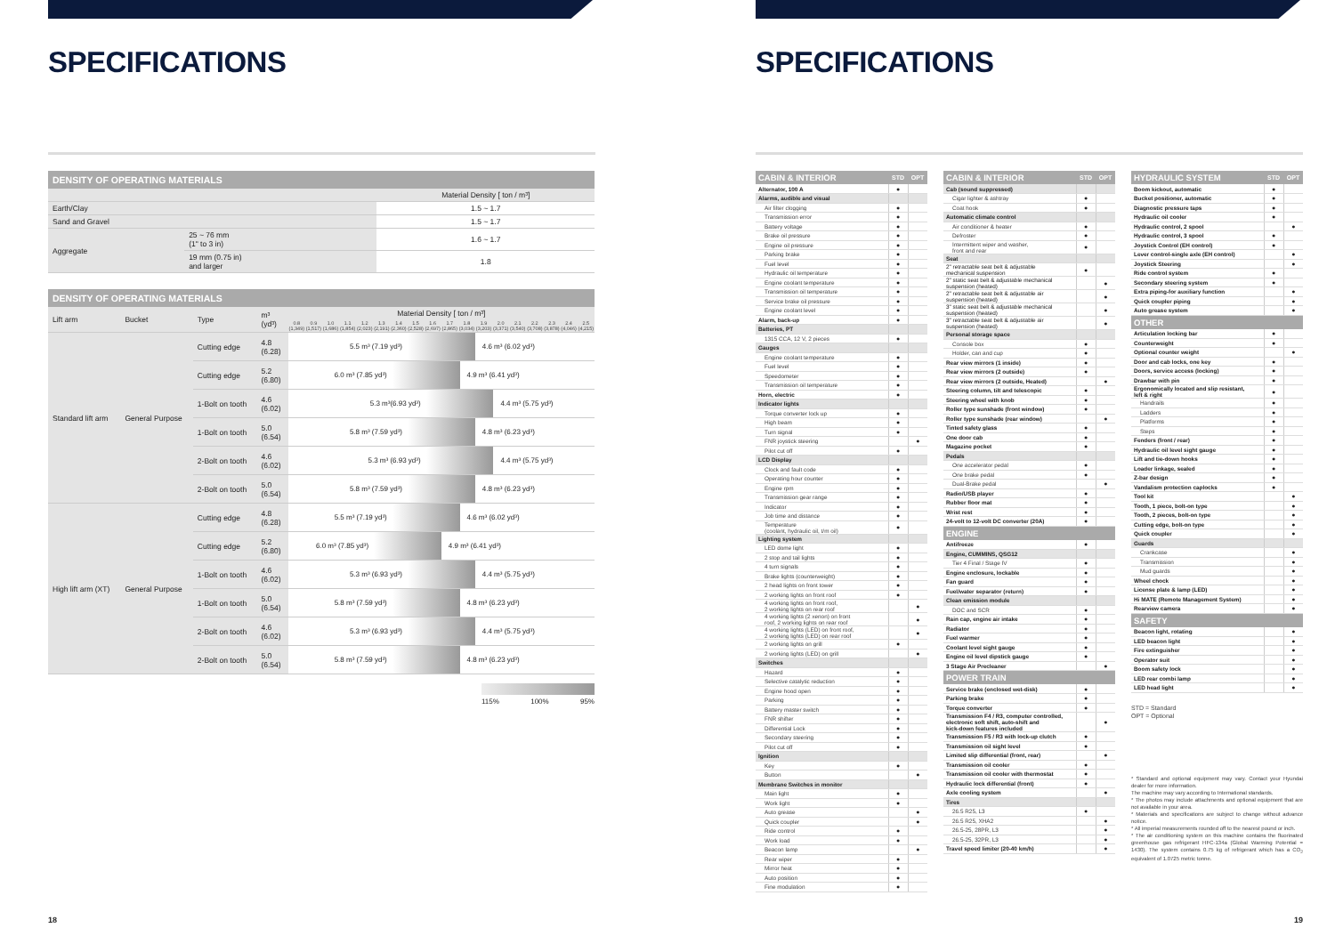SPECIFICATIONS
| DENSITY OF OPERATING MATERIALS | | |
| --- | --- | --- |
| | | Material Density [ ton / m³] |
| Earth/Clay | | 1.5 ~ 1.7 |
| Sand and Gravel | | 1.5 ~ 1.7 |
| Aggregate | 25 ~ 76 mm (1" to 3 in) | 1.6 ~ 1.7 |
| | 19 mm (0.75 in) and larger | 1.8 |
| DENSITY OF OPERATING MATERIALS | | | | | | | | | | | | | | | | | | | | | |
| --- | --- | --- | --- | --- | --- | --- | --- | --- | --- | --- | --- | --- | --- | --- | --- | --- | --- | --- | --- | --- | --- |
| Lift arm | Bucket | Type | m³ (yd³) | Material Density [ ton / m³] | | | | | | | | | | | | | | | | | |
| | | | | 0.8 (1,349) | 0.9 (1,517) | 1.0 (1,686) | 1.1 (1,854) | 1.2 (2,023) | 1.3 (2,191) | 1.4 (2,360) | 1.5 (2,528) | 1.6 (2,697) | 1.7 (2,865) | 1.8 (3,034) | 1.9 (3,203) | 2.0 (3,371) | 2.1 (3,540) | 2.2 (3,708) | 2.3 (3,878) | 2.4 (4,046) | 2.5 (4,215) |
| Standard lift arm | General Purpose | Cutting edge | 4.8 (6.28) | 5.5 m³ (7.19 yd³) 4.6 m³ (6.02 yd³) | | | | | | | | | | | | | | | | | |
| | | Cutting edge | 5.2 (6.80) | 6.0 m³ (7.85 yd³) 4.9 m³ (6.41 yd³) | | | | | | | | | | | | | | | | | |
| | | 1-Bolt on tooth | 4.6 (6.02) | 5.3 m³(6.93 yd³) 4.4 m³ (5.75 yd³) | | | | | | | | | | | | | | | | | |
| | | 1-Bolt on tooth | 5.0 (6.54) | 5.8 m³ (7.59 yd³) 4.8 m³ (6.23 yd³) | | | | | | | | | | | | | | | | | |
| | | 2-Bolt on tooth | 4.6 (6.02) | 5.3 m³ (6.93 yd³) 4.4 m³ (5.75 yd³) | | | | | | | | | | | | | | | | | |
| | | 2-Bolt on tooth | 5.0 (6.54) | 5.8 m³ (7.59 yd³) 4.8 m³ (6.23 yd³) | | | | | | | | | | | | | | | | | |
| High lift arm (XT) | General Purpose | Cutting edge | 4.8 (6.28) | 5.5 m³ (7.19 yd³) 4.6 m³ (6.02 yd³) | | | | | | | | | | | | | | | | | |
| | | Cutting edge | 5.2 (6.80) | 6.0 m³ (7.85 yd³) 4.9 m³ (6.41 yd³) | | | | | | | | | | | | | | | | | |
| | | 1-Bolt on tooth | 4.6 (6.02) | 5.3 m³ (6.93 yd³) 4.4 m³ (5.75 yd³) | | | | | | | | | | | | | | | | | |
| | | 1-Bolt on tooth | 5.0 (6.54) | 5.8 m³ (7.59 yd³) 4.8 m³ (6.23 yd³) | | | | | | | | | | | | | | | | | |
| | | 2-Bolt on tooth | 4.6 (6.02) | 5.3 m³ (6.93 yd³) 4.4 m³ (5.75 yd³) | | | | | | | | | | | | | | | | | |
| | | 2-Bolt on tooth | 5.0 (6.54) | 5.8 m³ (7.59 yd³) 4.8 m³ (6.23 yd³) | | | | | | | | | | | | | | | | | |
115% 100% 95%
18
SPECIFICATIONS
| CABIN & INTERIOR | STD | OPT |
| --- | --- | --- |
| Alternator, 100 A | ● | |
| Alarms, audible and visual | | |
| Air filter clogging | ● | |
| Transmission error | ● | |
| Battery voltage | ● | |
| Brake oil pressure | ● | |
| Engine oil pressure | ● | |
| Parking brake | ● | |
| Fuel level | ● | |
| Hydraulic oil temperature | ● | |
| Engine coolant temperature | ● | |
| Transmission oil temperature | ● | |
| Service brake oil pressure | ● | |
| Engine coolant level | ● | |
| Alarm, back-up | ● | |
| Batteries, PT | | |
| 1315 CCA, 12 V, 2 pieces | ● | |
| Gauges | | |
| Engine coolant temperature | ● | |
| Fuel level | ● | |
| Speedometer | ● | |
| Transmission oil temperature | ● | |
| Horn, electric | ● | |
| Indicator lights | | |
| Torque converter lock up | ● | |
| High beam | ● | |
| Turn signal | ● | |
| FNR joystick steering | | ● |
| Pilot cut off | ● | |
| LCD Display | | |
| Clock and fault code | ● | |
| Operating hour counter | ● | |
| Engine rpm | ● | |
| Transmission gear range | ● | |
| Indicator | ● | |
| Job time and distance | ● | |
| Temperature (coolant, hydraulic oil, t/m oil) | ● | |
| Lighting system | | |
| LED dome light | ● | |
| 2 stop and tail lights | ● | |
| 4 turn signals | ● | |
| Brake lights (counterweight) | ● | |
| 2 head lights on front tower | ● | |
| 2 working lights on front roof | ● | |
| 4 working lights on front roof, 2 working lights on rear roof | | ● |
| 4 working lights (2 xenon) on front roof, 2 working lights on rear roof | | ● |
| 4 working lights (LED) on front roof, 2 working lights (LED) on rear roof | | ● |
| 2 working lights on grill | ● | |
| 2 working lights (LED) on grill | | ● |
| Switches | | |
| Hazard | ● | |
| Selective catalytic reduction | ● | |
| Engine hood open | ● | |
| Parking | ● | |
| Battery master switch | ● | |
| FNR shifter | ● | |
| Differential Lock | ● | |
| Secondary steering | ● | |
| Pilot cut off | ● | |
| Ignition | | |
| Key | ● | |
| Button | | ● |
| Membrane Switches in monitor | | |
| Main light | ● | |
| Work light | ● | |
| Auto grease | | ● |
| Quick coupler | | ● |
| Ride control | ● | |
| Work load | ● | |
| Beacon lamp | | ● |
| Rear wiper | ● | |
| Mirror heat | ● | |
| Auto position | ● | |
| Fine modulation | ● | |
| CABIN & INTERIOR | STD | OPT |
| --- | --- | --- |
| Cab (sound suppressed) | | |
| Cigar lighter & ashtray | ● | |
| Coat hook | ● | |
| Automatic climate control | | |
| Air conditioner & heater | ● | |
| Defroster | ● | |
| Intermittent wiper and washer, front and rear | ● | |
| Seat | | |
| 2" retractable seat belt & adjustable mechanical suspension | ● | |
| 2" static seat belt & adjustable mechanical suspension (heated) | | ● |
| 2" retractable seat belt & adjustable air suspension (heated) | | ● |
| 3" static seat belt & adjustable mechanical suspension (heated) | | ● |
| 3" retractable seat belt & adjustable air suspension (heated) | | ● |
| Personal storage space | | |
| Console box | ● | |
| Holder, can and cup | ● | |
| Rear view mirrors (1 inside) | ● | |
| Rear view mirrors (2 outside) | ● | |
| Rear view mirrors (2 outside, Heated) | | ● |
| Steering column, tilt and telescopic | ● | |
| Steering wheel with knob | ● | |
| Roller type sunshade (front window) | ● | |
| Roller type sunshade (rear window) | | ● |
| Tinted safety glass | ● | |
| One door cab | ● | |
| Magazine pocket | ● | |
| Pedals | | |
| One accelerator pedal | ● | |
| One brake pedal | ● | |
| Dual-Brake pedal | | ● |
| Radio/USB player | ● | |
| Rubber floor mat | ● | |
| Wrist rest | ● | |
| 24-volt to 12-volt DC converter (20A) | ● | |
| ENGINE | | |
| Antifreeze | ● | |
| Engine, CUMMINS, QSG12 | | |
| Tier 4 Final / Stage IV | ● | |
| Engine enclosure, lockable | ● | |
| Fan guard | ● | |
| Fuel/water separator (return) | ● | |
| Clean emission module | | |
| DOC and SCR | ● | |
| Rain cap, engine air intake | ● | |
| Radiator | ● | |
| Fuel warmer | ● | |
| Coolant level sight gauge | ● | |
| Engine oil level dipstick gauge | ● | |
| 3 Stage Air Precleaner | | ● |
| POWER TRAIN | | |
| Service brake (enclosed wet-disk) | ● | |
| Parking brake | ● | |
| Torque converter | ● | |
| Transmission F4 / R3, computer controlled, electronic soft shift, auto-shift and kick-down features included | | ● |
| Transmission F5 / R3 with lock-up clutch | ● | |
| Transmission oil sight level | ● | |
| Limited slip differential (front, rear) | | ● |
| Transmission oil cooler | ● | |
| Transmission oil cooler with thermostat | ● | |
| Hydraulic lock differential (front) | ● | |
| Axle cooling system | | ● |
| Tires | | |
| 26.5 R25, L3 | ● | |
| 26.5 R25, XHA2 | | ● |
| 26.5-25, 28PR, L3 | | ● |
| 26.5-25, 32PR, L3 | | ● |
| Travel speed limiter (20-40 km/h) | | ● |
| HYDRAULIC SYSTEM | STD | OPT |
| --- | --- | --- |
| Boom kickout, automatic | ● | |
| Bucket positioner, automatic | ● | |
| Diagnostic pressure taps | ● | |
| Hydraulic oil cooler | ● | |
| Hydraulic control, 2 spool | | ● |
| Hydraulic control, 3 spool | ● | |
| Joystick Control (EH control) | ● | |
| Lever control-single axle (EH control) | | ● |
| Joystick Steering | | ● |
| Ride control system | ● | |
| Secondary steering system | ● | |
| Extra piping-for auxiliary function | | ● |
| Quick coupler piping | | ● |
| Auto grease system | | ● |
| OTHER | | |
| Articulation locking bar | ● | |
| Counterweight | ● | |
| Optional counter weight | | ● |
| Door and cab locks, one key | ● | |
| Doors, service access (locking) | ● | |
| Drawbar with pin | ● | |
| Ergonomically located and slip resistant, left & right | ● | |
| Handrails | ● | |
| Ladders | ● | |
| Platforms | ● | |
| Steps | ● | |
| Fenders (front / rear) | ● | |
| Hydraulic oil level sight gauge | ● | |
| Lift and tie-down hooks | ● | |
| Loader linkage, sealed | ● | |
| Z-bar design | ● | |
| Vandalism protection caplocks | ● | |
| Tool kit | | ● |
| Tooth, 1 piece, bolt-on type | | ● |
| Tooth, 2 pieces, bolt-on type | | ● |
| Cutting edge, bolt-on type | | ● |
| Quick coupler | | ● |
| Guards | | |
| Crankcase | | ● |
| Transmission | | ● |
| Mud guards | | ● |
| Wheel chock | | ● |
| License plate & lamp (LED) | | ● |
| Hi MATE (Remote Management System) | | ● |
| Rearview camera | | ● |
| SAFETY | | |
| Beacon light, rotating | | ● |
| LED beacon light | | ● |
| Fire extinguisher | | ● |
| Operator suit | | ● |
| Boom safety lock | | ● |
| LED rear combi lamp | | ● |
| LED head light | | ● |
STD = Standard
OPT = Optional
* Standard and optional equipment may vary. Contact your Hyundai dealer for more information.
The machine may vary according to International standards.
* The photos may include attachments and optional equipment that are not available in your area.
* Materials and specifications are subject to change without advance notice.
* All imperial measurements rounded off to the nearest pound or inch.
* The air conditioning system on this machine contains the fluorinated greenhouse gas refrigerant HFC-134a (Global Warming Potential = 1430). The system contains 0.75 kg of refrigerant which has a CO<sub>2</sub> equivalent of 1.0725 metric tonne.
19